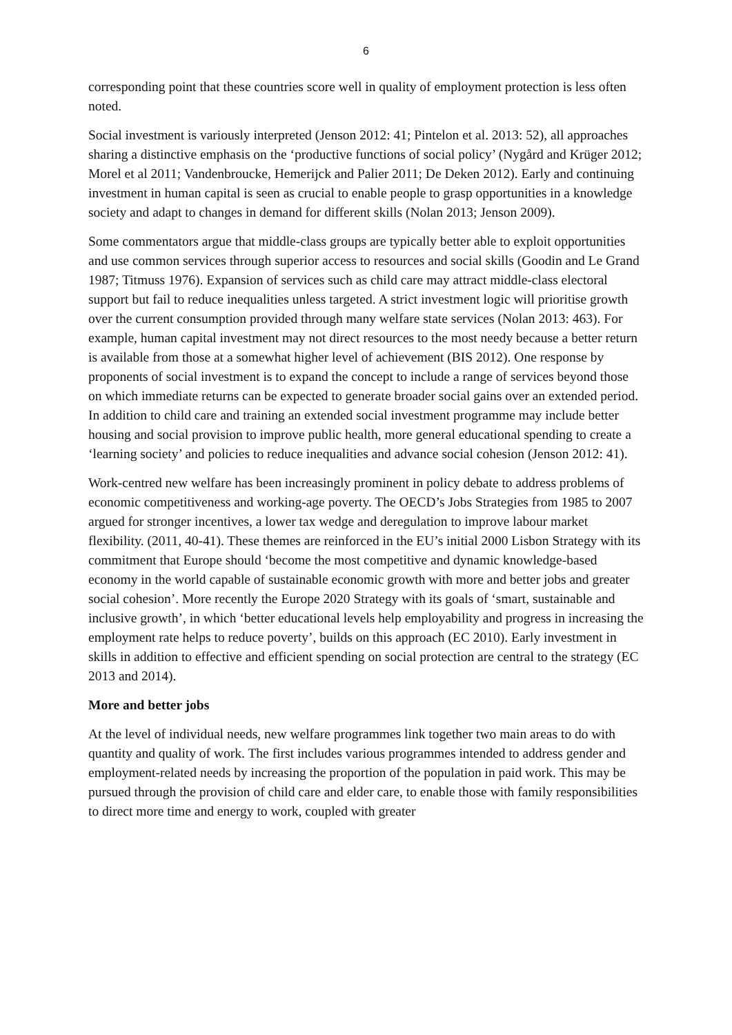6
corresponding point that these countries score well in quality of employment protection is less often noted.
Social investment is variously interpreted (Jenson 2012: 41; Pintelon et al. 2013: 52), all approaches sharing a distinctive emphasis on the ‘productive functions of social policy’ (Nygård and Krüger 2012; Morel et al 2011; Vandenbroucke, Hemerijck and Palier 2011; De Deken 2012). Early and continuing investment in human capital is seen as crucial to enable people to grasp opportunities in a knowledge society and adapt to changes in demand for different skills (Nolan 2013; Jenson 2009).
Some commentators argue that middle-class groups are typically better able to exploit opportunities and use common services through superior access to resources and social skills (Goodin and Le Grand 1987; Titmuss 1976). Expansion of services such as child care may attract middle-class electoral support but fail to reduce inequalities unless targeted. A strict investment logic will prioritise growth over the current consumption provided through many welfare state services (Nolan 2013: 463). For example, human capital investment may not direct resources to the most needy because a better return is available from those at a somewhat higher level of achievement (BIS 2012). One response by proponents of social investment is to expand the concept to include a range of services beyond those on which immediate returns can be expected to generate broader social gains over an extended period. In addition to child care and training an extended social investment programme may include better housing and social provision to improve public health, more general educational spending to create a ‘learning society’ and policies to reduce inequalities and advance social cohesion (Jenson 2012: 41).
Work-centred new welfare has been increasingly prominent in policy debate to address problems of economic competitiveness and working-age poverty. The OECD’s Jobs Strategies from 1985 to 2007 argued for stronger incentives, a lower tax wedge and deregulation to improve labour market flexibility. (2011, 40-41). These themes are reinforced in the EU’s initial 2000 Lisbon Strategy with its commitment that Europe should ‘become the most competitive and dynamic knowledge-based economy in the world capable of sustainable economic growth with more and better jobs and greater social cohesion’. More recently the Europe 2020 Strategy with its goals of ‘smart, sustainable and inclusive growth’, in which ‘better educational levels help employability and progress in increasing the employment rate helps to reduce poverty’, builds on this approach (EC 2010). Early investment in skills in addition to effective and efficient spending on social protection are central to the strategy (EC 2013 and 2014).
More and better jobs
At the level of individual needs, new welfare programmes link together two main areas to do with quantity and quality of work. The first includes various programmes intended to address gender and employment-related needs by increasing the proportion of the population in paid work. This may be pursued through the provision of child care and elder care, to enable those with family responsibilities to direct more time and energy to work, coupled with greater